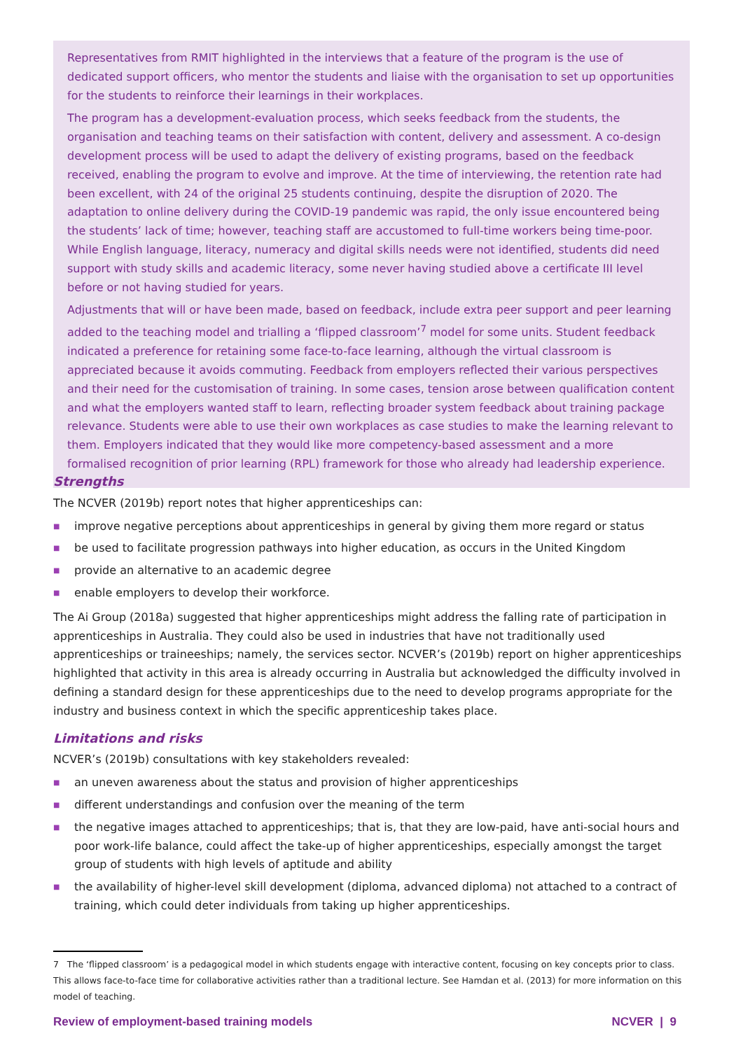Representatives from RMIT highlighted in the interviews that a feature of the program is the use of dedicated support officers, who mentor the students and liaise with the organisation to set up opportunities for the students to reinforce their learnings in their workplaces.
The program has a development-evaluation process, which seeks feedback from the students, the organisation and teaching teams on their satisfaction with content, delivery and assessment. A co-design development process will be used to adapt the delivery of existing programs, based on the feedback received, enabling the program to evolve and improve. At the time of interviewing, the retention rate had been excellent, with 24 of the original 25 students continuing, despite the disruption of 2020. The adaptation to online delivery during the COVID-19 pandemic was rapid, the only issue encountered being the students’ lack of time; however, teaching staff are accustomed to full-time workers being time-poor. While English language, literacy, numeracy and digital skills needs were not identified, students did need support with study skills and academic literacy, some never having studied above a certificate III level before or not having studied for years.
Adjustments that will or have been made, based on feedback, include extra peer support and peer learning added to the teaching model and trialling a ‘flipped classroom’<sup>7</sup> model for some units. Student feedback indicated a preference for retaining some face-to-face learning, although the virtual classroom is appreciated because it avoids commuting. Feedback from employers reflected their various perspectives and their need for the customisation of training. In some cases, tension arose between qualification content and what the employers wanted staff to learn, reflecting broader system feedback about training package relevance. Students were able to use their own workplaces as case studies to make the learning relevant to them. Employers indicated that they would like more competency-based assessment and a more formalised recognition of prior learning (RPL) framework for those who already had leadership experience.
Strengths
The NCVER (2019b) report notes that higher apprenticeships can:
■ improve negative perceptions about apprenticeships in general by giving them more regard or status
■ be used to facilitate progression pathways into higher education, as occurs in the United Kingdom
■ provide an alternative to an academic degree
■ enable employers to develop their workforce.
The Ai Group (2018a) suggested that higher apprenticeships might address the falling rate of participation in apprenticeships in Australia. They could also be used in industries that have not traditionally used apprenticeships or traineeships; namely, the services sector. NCVER’s (2019b) report on higher apprenticeships highlighted that activity in this area is already occurring in Australia but acknowledged the difficulty involved in defining a standard design for these apprenticeships due to the need to develop programs appropriate for the industry and business context in which the specific apprenticeship takes place.
Limitations and risks
NCVER’s (2019b) consultations with key stakeholders revealed:
■ an uneven awareness about the status and provision of higher apprenticeships
■ different understandings and confusion over the meaning of the term
■ the negative images attached to apprenticeships; that is, that they are low-paid, have anti-social hours and poor work-life balance, could affect the take-up of higher apprenticeships, especially amongst the target group of students with high levels of aptitude and ability
■ the availability of higher-level skill development (diploma, advanced diploma) not attached to a contract of training, which could deter individuals from taking up higher apprenticeships.
7 The ‘flipped classroom’ is a pedagogical model in which students engage with interactive content, focusing on key concepts prior to class. This allows face-to-face time for collaborative activities rather than a traditional lecture. See Hamdan et al. (2013) for more information on this model of teaching.
Review of employment-based training models NCVER | 9